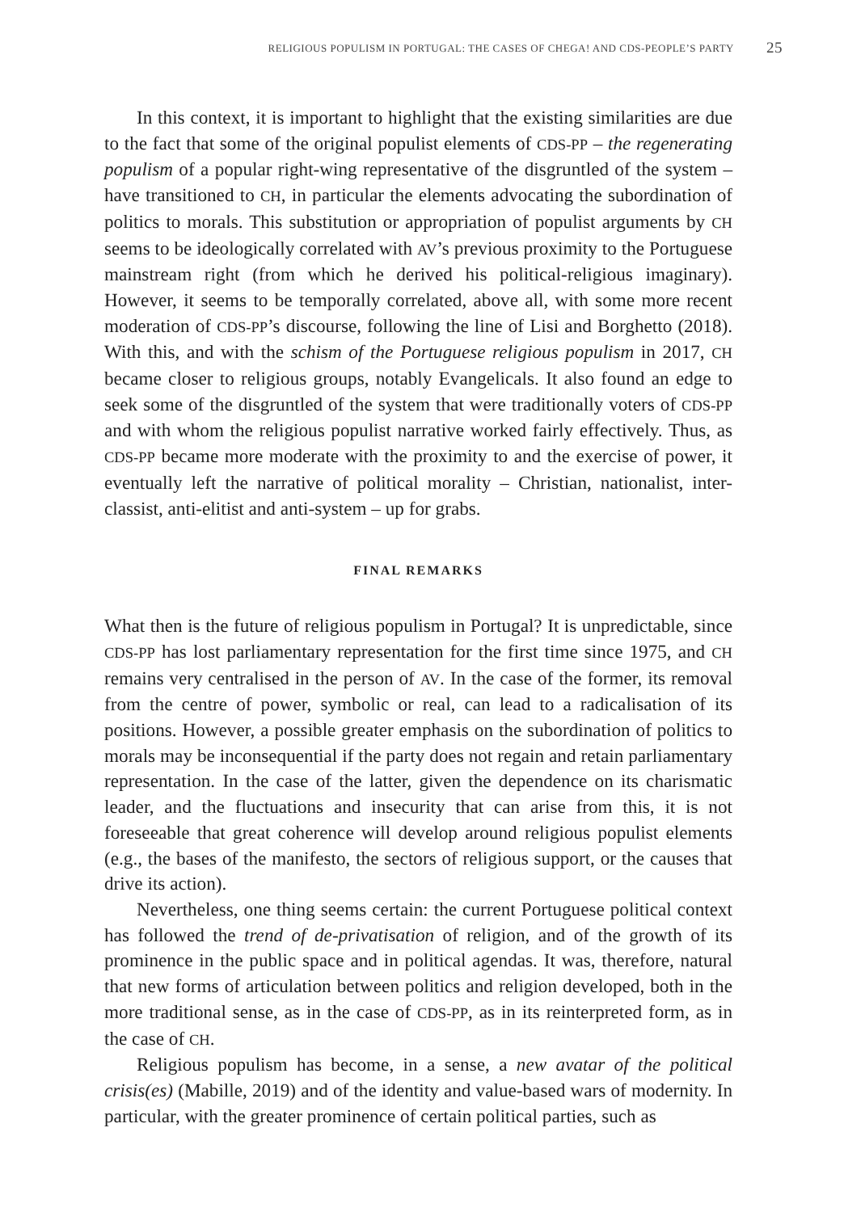RELIGIOUS POPULISM IN PORTUGAL: THE CASES OF CHEGA! AND CDS-PEOPLE’S PARTY 25
In this context, it is important to highlight that the existing similarities are due to the fact that some of the original populist elements of CDS-PP – the regenerating populism of a popular right-wing representative of the disgruntled of the system – have transitioned to CH, in particular the elements advocating the subordination of politics to morals. This substitution or appropriation of populist arguments by CH seems to be ideologically correlated with AV’s previous proximity to the Portuguese mainstream right (from which he derived his political-religious imaginary). However, it seems to be temporally correlated, above all, with some more recent moderation of CDS-PP’s discourse, following the line of Lisi and Borghetto (2018). With this, and with the schism of the Portuguese religious populism in 2017, CH became closer to religious groups, notably Evangelicals. It also found an edge to seek some of the disgruntled of the system that were traditionally voters of CDS-PP and with whom the religious populist narrative worked fairly effectively. Thus, as CDS-PP became more moderate with the proximity to and the exercise of power, it eventually left the narrative of political morality – Christian, nationalist, inter-classist, anti-elitist and anti-system – up for grabs.
FINAL REMARKS
What then is the future of religious populism in Portugal? It is unpredictable, since CDS-PP has lost parliamentary representation for the first time since 1975, and CH remains very centralised in the person of AV. In the case of the former, its removal from the centre of power, symbolic or real, can lead to a radicalisation of its positions. However, a possible greater emphasis on the subordination of politics to morals may be inconsequential if the party does not regain and retain parliamentary representation. In the case of the latter, given the dependence on its charismatic leader, and the fluctuations and insecurity that can arise from this, it is not foreseeable that great coherence will develop around religious populist elements (e.g., the bases of the manifesto, the sectors of religious support, or the causes that drive its action).
Nevertheless, one thing seems certain: the current Portuguese political context has followed the trend of de-privatisation of religion, and of the growth of its prominence in the public space and in political agendas. It was, therefore, natural that new forms of articulation between politics and religion developed, both in the more traditional sense, as in the case of CDS-PP, as in its reinterpreted form, as in the case of CH.
Religious populism has become, in a sense, a new avatar of the political crisis(es) (Mabille, 2019) and of the identity and value-based wars of modernity. In particular, with the greater prominence of certain political parties, such as